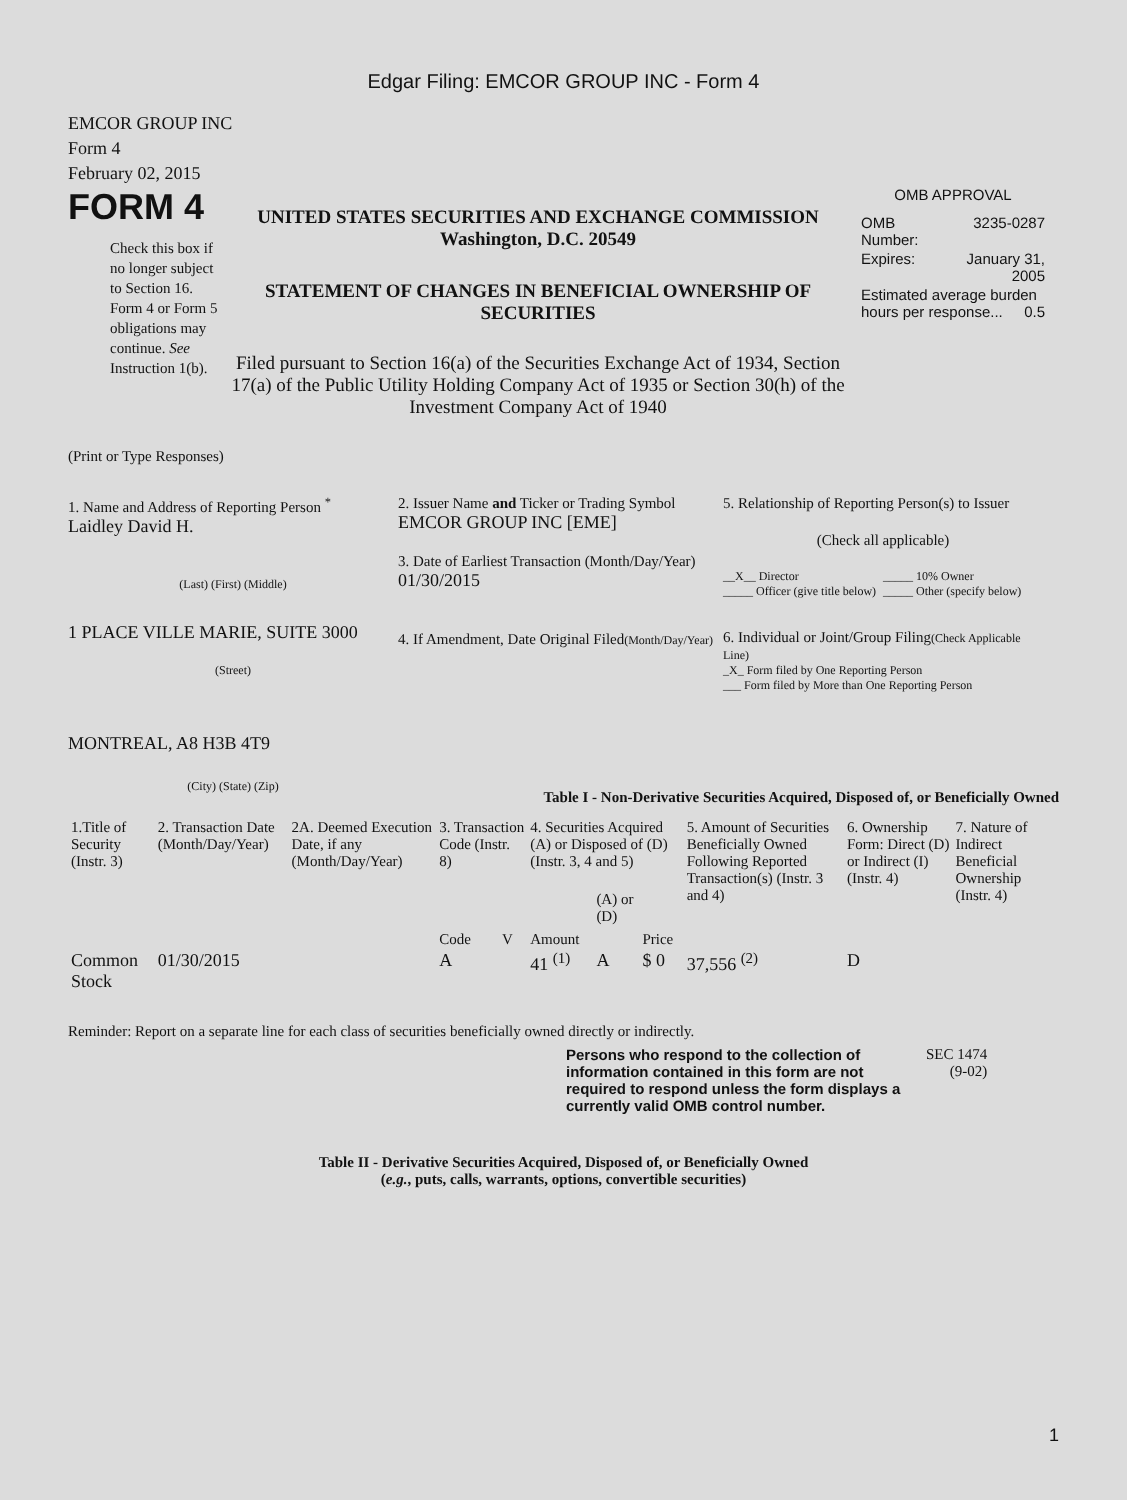Edgar Filing: EMCOR GROUP INC - Form 4
EMCOR GROUP INC
Form 4
February 02, 2015
FORM 4
Check this box if no longer subject to Section 16. Form 4 or Form 5 obligations may continue. See Instruction 1(b).
UNITED STATES SECURITIES AND EXCHANGE COMMISSION
Washington, D.C. 20549
STATEMENT OF CHANGES IN BENEFICIAL OWNERSHIP OF SECURITIES
Filed pursuant to Section 16(a) of the Securities Exchange Act of 1934, Section 17(a) of the Public Utility Holding Company Act of 1935 or Section 30(h) of the Investment Company Act of 1940
OMB APPROVAL
| OMB Number: | 3235-0287 |
| Expires: | January 31, 2005 |
| Estimated average burden hours per response... 0.5 | |
(Print or Type Responses)
1. Name and Address of Reporting Person <sup>*</sup>
Laidley David H.
(Last) (First) (Middle)
1 PLACE VILLE MARIE, SUITE 3000
(Street)
MONTREAL, A8 H3B 4T9
(City) (State) (Zip)
2. Issuer Name and Ticker or Trading Symbol
EMCOR GROUP INC [EME]
3. Date of Earliest Transaction (Month/Day/Year)
01/30/2015
4. If Amendment, Date Original Filed(Month/Day/Year)
5. Relationship of Reporting Person(s) to Issuer
(Check all applicable)
__X__ Director
_____ Officer (give title below)
_____ 10% Owner
_____ Other (specify below)
6. Individual or Joint/Group Filing(Check Applicable Line)
_X_ Form filed by One Reporting Person
___ Form filed by More than One Reporting Person
Table I - Non-Derivative Securities Acquired, Disposed of, or Beneficially Owned
| 1.Title of Security (Instr. 3) | 2. Transaction Date (Month/Day/Year) | 2A. Deemed Execution Date, if any (Month/Day/Year) | 3. Transaction Code (Instr. 8) | | 4. Securities Acquired (A) or Disposed of (D) (Instr. 3, 4 and 5) | | | 5. Amount of Securities Beneficially Owned Following Reported Transaction(s) (Instr. 3 and 4) | 6. Ownership Form: Direct (D) or Indirect (I) (Instr. 4) | 7. Nature of Indirect Beneficial Ownership (Instr. 4) |
| --- | --- | --- | --- | --- | --- | --- | --- | --- | --- | --- |
| | | | Code | V | Amount | (A) or (D) | Price | | | |
| Common Stock | 01/30/2015 | | A | | 41 <sup>(1)</sup> | A | $ 0 | 37,556 <sup>(2)</sup> | D | |
Reminder: Report on a separate line for each class of securities beneficially owned directly or indirectly.
Persons who respond to the collection of information contained in this form are not required to respond unless the form displays a currently valid OMB control number.
SEC 1474
(9-02)
Table II - Derivative Securities Acquired, Disposed of, or Beneficially Owned
(e.g., puts, calls, warrants, options, convertible securities)
1